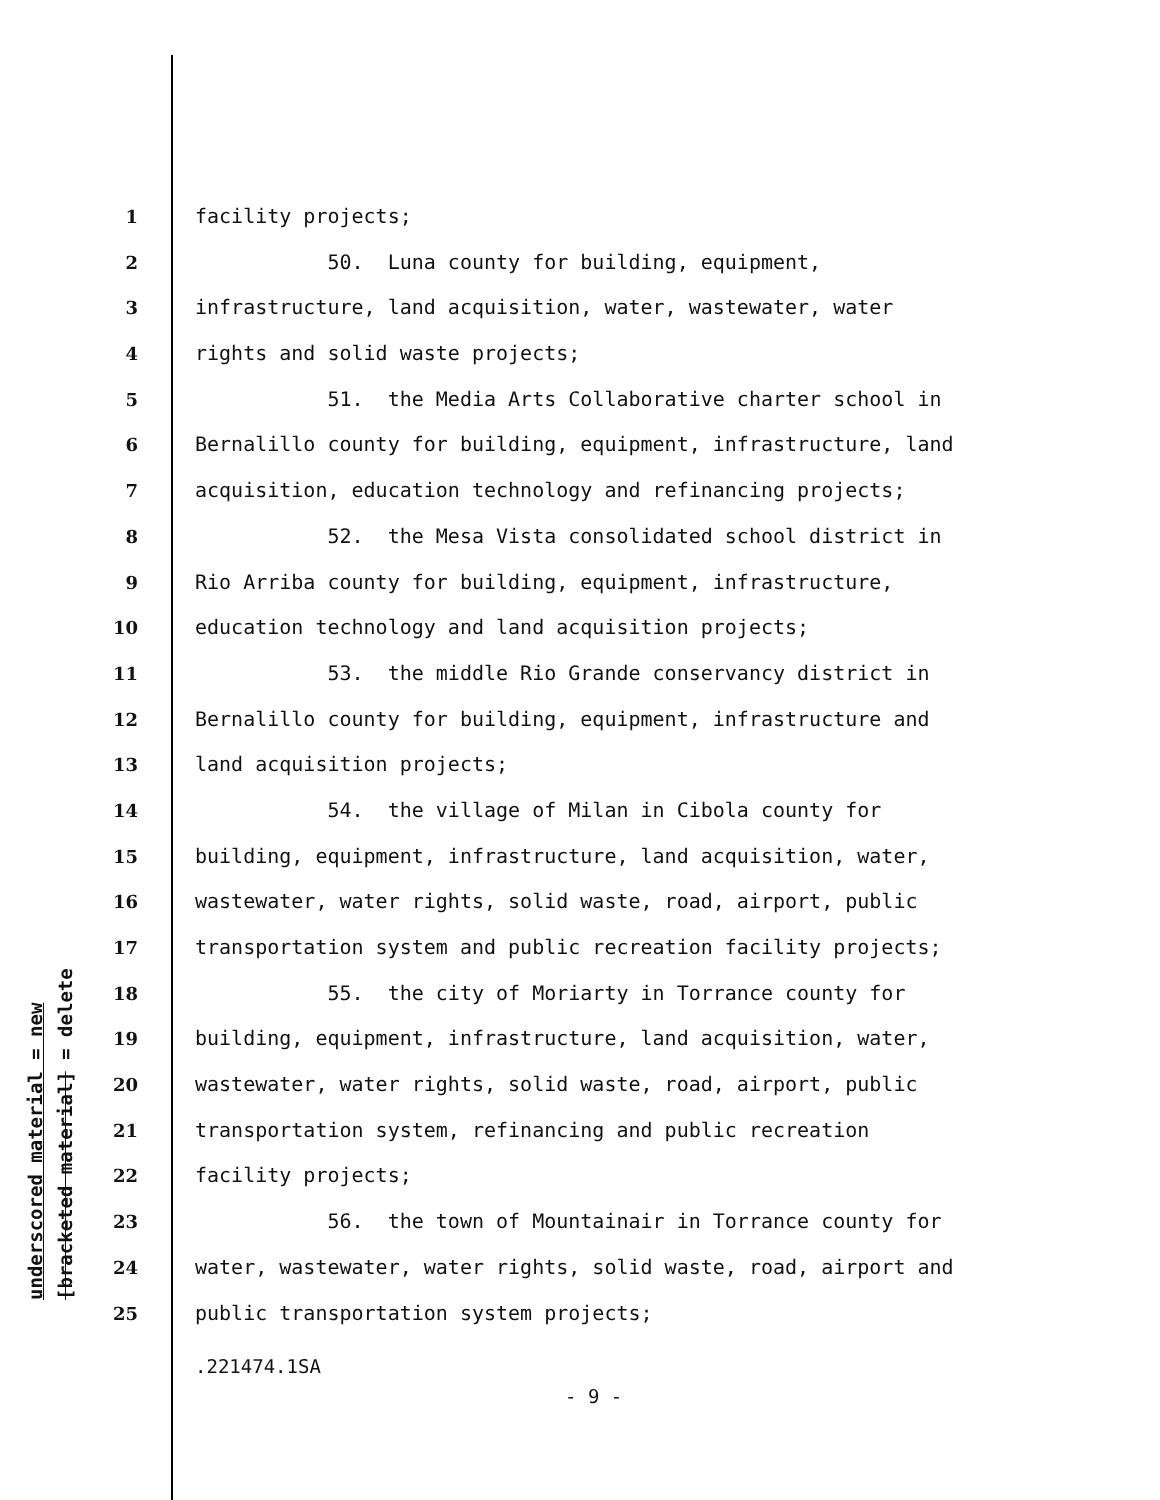underscored material = new
[bracketed material] = delete
1 facility projects;
2 50. Luna county for building, equipment,
3 infrastructure, land acquisition, water, wastewater, water
4 rights and solid waste projects;
5 51. the Media Arts Collaborative charter school in
6 Bernalillo county for building, equipment, infrastructure, land
7 acquisition, education technology and refinancing projects;
8 52. the Mesa Vista consolidated school district in
9 Rio Arriba county for building, equipment, infrastructure,
10 education technology and land acquisition projects;
11 53. the middle Rio Grande conservancy district in
12 Bernalillo county for building, equipment, infrastructure and
13 land acquisition projects;
14 54. the village of Milan in Cibola county for
15 building, equipment, infrastructure, land acquisition, water,
16 wastewater, water rights, solid waste, road, airport, public
17 transportation system and public recreation facility projects;
18 55. the city of Moriarty in Torrance county for
19 building, equipment, infrastructure, land acquisition, water,
20 wastewater, water rights, solid waste, road, airport, public
21 transportation system, refinancing and public recreation
22 facility projects;
23 56. the town of Mountainair in Torrance county for
24 water, wastewater, water rights, solid waste, road, airport and
25 public transportation system projects;
.221474.1SA
- 9 -